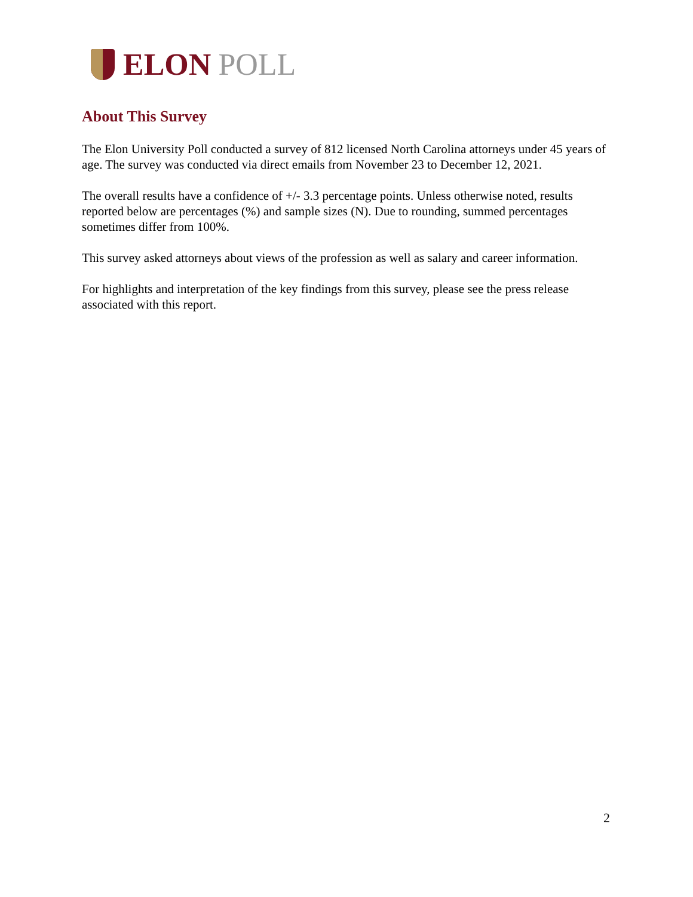ELON POLL
About This Survey
The Elon University Poll conducted a survey of 812 licensed North Carolina attorneys under 45 years of age. The survey was conducted via direct emails from November 23 to December 12, 2021.
The overall results have a confidence of +/- 3.3 percentage points. Unless otherwise noted, results reported below are percentages (%) and sample sizes (N). Due to rounding, summed percentages sometimes differ from 100%.
This survey asked attorneys about views of the profession as well as salary and career information.
For highlights and interpretation of the key findings from this survey, please see the press release associated with this report.
2